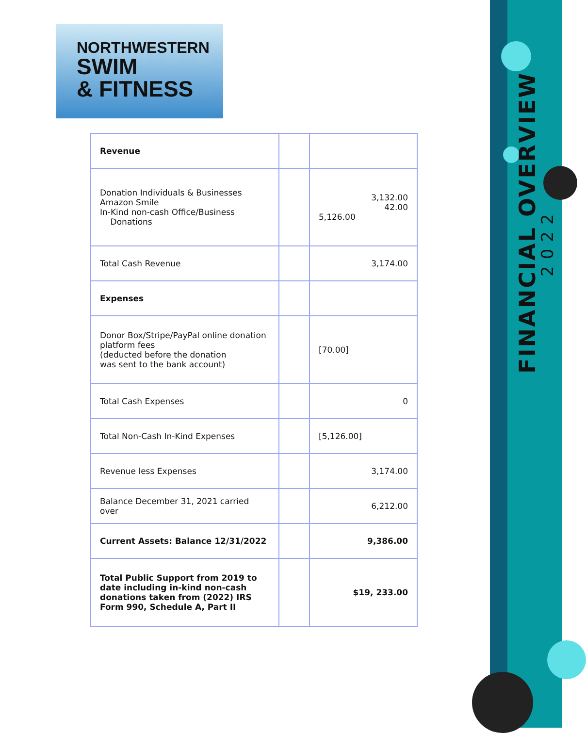NORTHWESTERN
SWIM
& FITNESS
FINANCIAL OVERVIEW
2022
| Revenue | | |
| Donation Individuals & Businesses Amazon Smile In-Kind non-cash Office/Business Donations | | 3,132.00 42.00 5,126.00 |
| Total Cash Revenue | | 3,174.00 |
| Expenses | | |
| Donor Box/Stripe/PayPal online donation platform fees (deducted before the donation was sent to the bank account) | | [70.00] |
| Total Cash Expenses | | 0 |
| Total Non-Cash In-Kind Expenses | | [5,126.00] |
| Revenue less Expenses | | 3,174.00 |
| Balance December 31, 2021 carried over | | 6,212.00 |
| Current Assets: Balance 12/31/2022 | | 9,386.00 |
| Total Public Support from 2019 to date including in-kind non-cash donations taken from (2022) IRS Form 990, Schedule A, Part II | | $19, 233.00 |